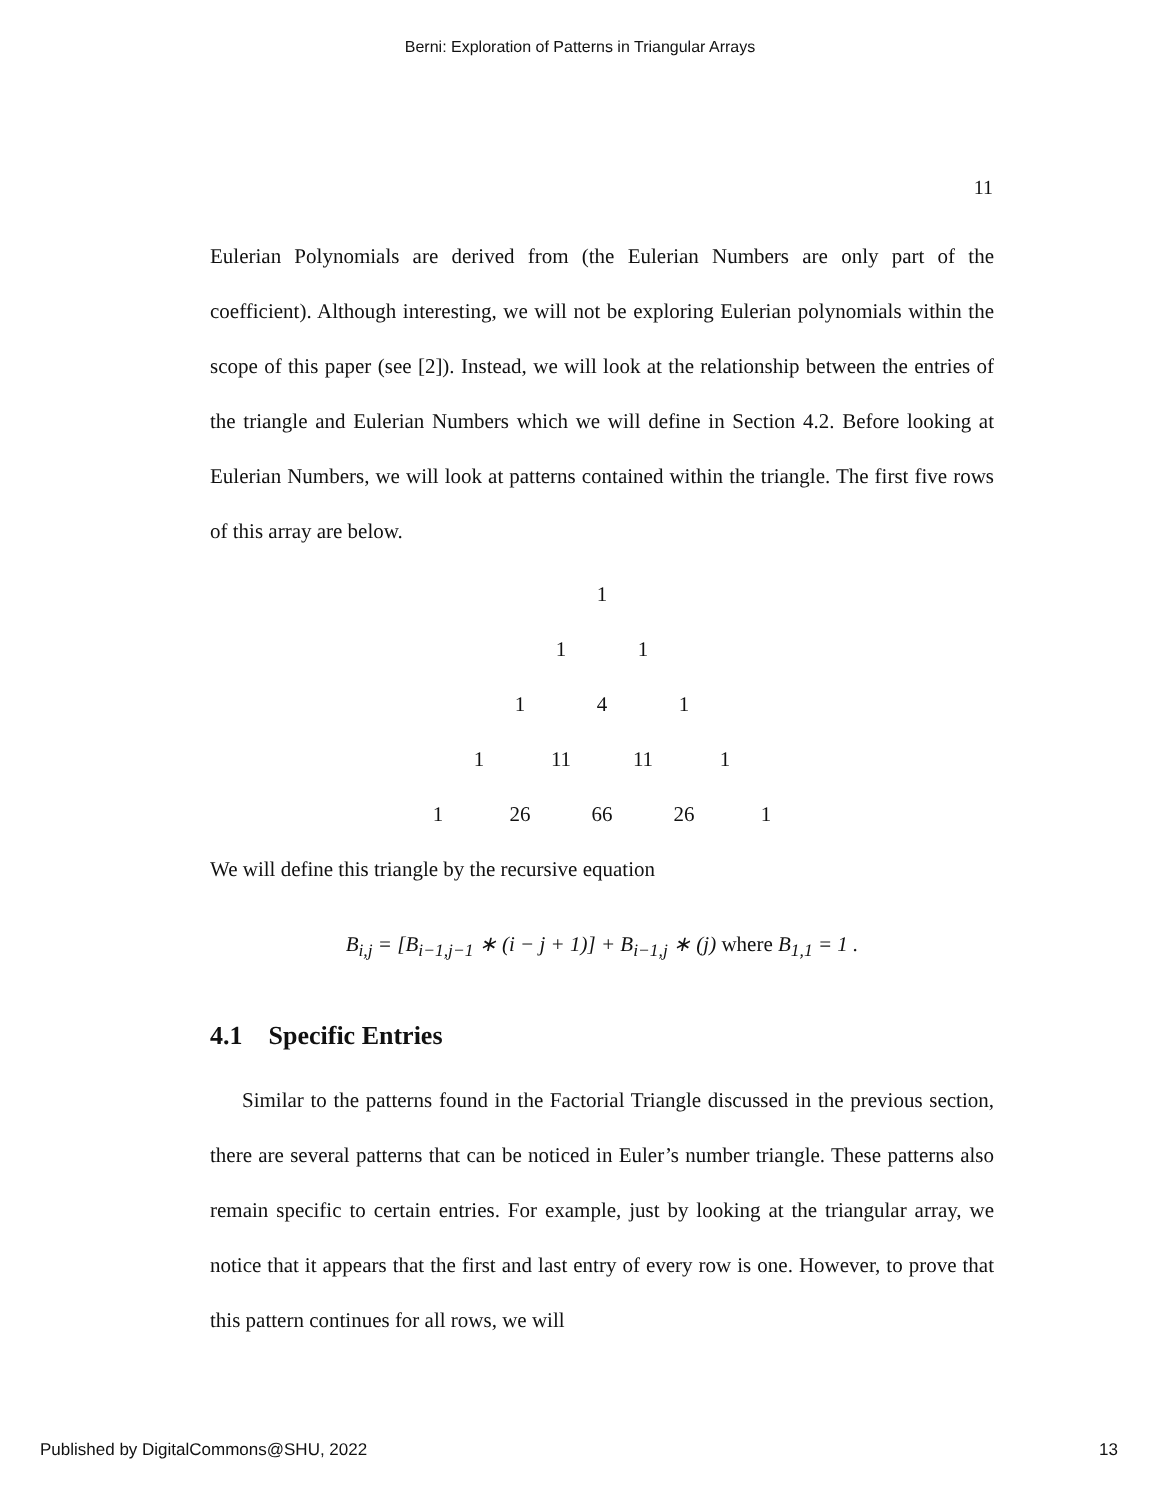Berni: Exploration of Patterns in Triangular Arrays
11
Eulerian Polynomials are derived from (the Eulerian Numbers are only part of the coefficient). Although interesting, we will not be exploring Eulerian polynomials within the scope of this paper (see [2]). Instead, we will look at the relationship between the entries of the triangle and Eulerian Numbers which we will define in Section 4.2. Before looking at Eulerian Numbers, we will look at patterns contained within the triangle. The first five rows of this array are below.
1
1 1
1 4 1
1 11 11 1
1 26 66 26 1
We will define this triangle by the recursive equation
B<sub>i,j</sub> = [B<sub>i−1,j−1</sub> ∗ (i − j + 1)] + B<sub>i−1,j</sub> ∗ (j) where B<sub>1,1</sub> = 1 .
4.1 Specific Entries
Similar to the patterns found in the Factorial Triangle discussed in the previous section, there are several patterns that can be noticed in Euler’s number triangle. These patterns also remain specific to certain entries. For example, just by looking at the triangular array, we notice that it appears that the first and last entry of every row is one. However, to prove that this pattern continues for all rows, we will
Published by DigitalCommons@SHU, 2022 13